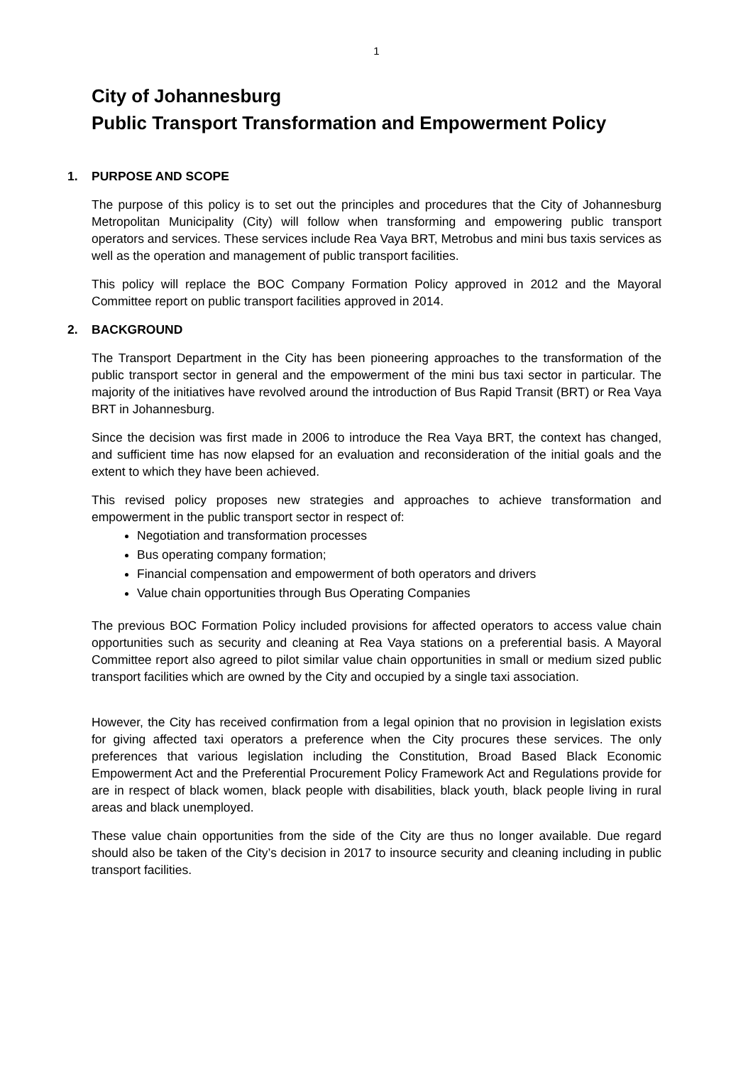1
City of Johannesburg
Public Transport Transformation and Empowerment Policy
1. PURPOSE AND SCOPE
The purpose of this policy is to set out the principles and procedures that the City of Johannesburg Metropolitan Municipality (City) will follow when transforming and empowering public transport operators and services. These services include Rea Vaya BRT, Metrobus and mini bus taxis services as well as the operation and management of public transport facilities.
This policy will replace the BOC Company Formation Policy approved in 2012 and the Mayoral Committee report on public transport facilities approved in 2014.
2. BACKGROUND
The Transport Department in the City has been pioneering approaches to the transformation of the public transport sector in general and the empowerment of the mini bus taxi sector in particular. The majority of the initiatives have revolved around the introduction of Bus Rapid Transit (BRT) or Rea Vaya BRT in Johannesburg.
Since the decision was first made in 2006 to introduce the Rea Vaya BRT, the context has changed, and sufficient time has now elapsed for an evaluation and reconsideration of the initial goals and the extent to which they have been achieved.
This revised policy proposes new strategies and approaches to achieve transformation and empowerment in the public transport sector in respect of:
Negotiation and transformation processes
Bus operating company formation;
Financial compensation and empowerment of both operators and drivers
Value chain opportunities through Bus Operating Companies
The previous BOC Formation Policy included provisions for affected operators to access value chain opportunities such as security and cleaning at Rea Vaya stations on a preferential basis. A Mayoral Committee report also agreed to pilot similar value chain opportunities in small or medium sized public transport facilities which are owned by the City and occupied by a single taxi association.
However, the City has received confirmation from a legal opinion that no provision in legislation exists for giving affected taxi operators a preference when the City procures these services. The only preferences that various legislation including the Constitution, Broad Based Black Economic Empowerment Act and the Preferential Procurement Policy Framework Act and Regulations provide for are in respect of black women, black people with disabilities, black youth, black people living in rural areas and black unemployed.
These value chain opportunities from the side of the City are thus no longer available. Due regard should also be taken of the City’s decision in 2017 to insource security and cleaning including in public transport facilities.